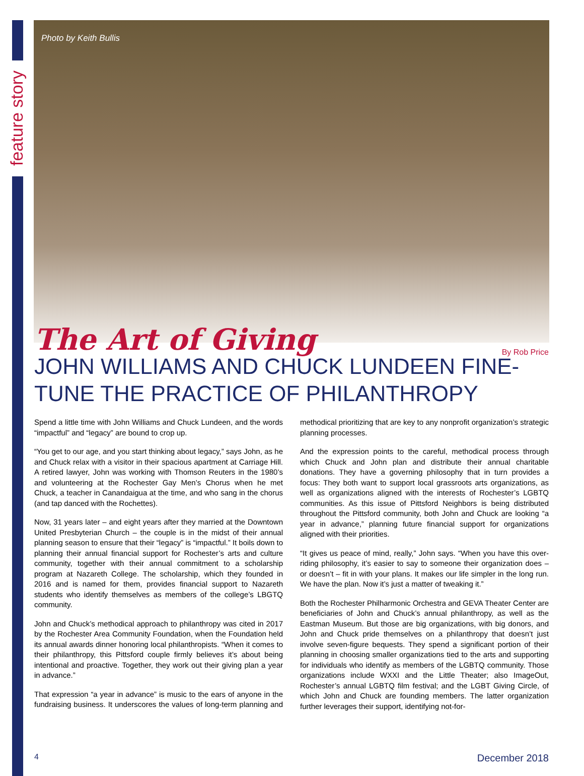feature story
Photo by Keith Bullis
The Art of Giving By Rob Price
JOHN WILLIAMS AND CHUCK LUNDEEN FINE-TUNE THE PRACTICE OF PHILANTHROPY
Spend a little time with John Williams and Chuck Lundeen, and the words “impactful” and “legacy” are bound to crop up.
“You get to our age, and you start thinking about legacy,” says John, as he and Chuck relax with a visitor in their spacious apartment at Carriage Hill. A retired lawyer, John was working with Thomson Reuters in the 1980’s and volunteering at the Rochester Gay Men’s Chorus when he met Chuck, a teacher in Canandaigua at the time, and who sang in the chorus (and tap danced with the Rochettes).
Now, 31 years later – and eight years after they married at the Downtown United Presbyterian Church – the couple is in the midst of their annual planning season to ensure that their “legacy” is “impactful.” It boils down to planning their annual financial support for Rochester’s arts and culture community, together with their annual commitment to a scholarship program at Nazareth College. The scholarship, which they founded in 2016 and is named for them, provides financial support to Nazareth students who identify themselves as members of the college’s LBGTQ community.
John and Chuck’s methodical approach to philanthropy was cited in 2017 by the Rochester Area Community Foundation, when the Foundation held its annual awards dinner honoring local philanthropists. “When it comes to their philanthropy, this Pittsford couple firmly believes it’s about being intentional and proactive. Together, they work out their giving plan a year in advance.”
That expression “a year in advance” is music to the ears of anyone in the fundraising business. It underscores the values of long-term planning and methodical prioritizing that are key to any nonprofit organization’s strategic planning processes.
And the expression points to the careful, methodical process through which Chuck and John plan and distribute their annual charitable donations. They have a governing philosophy that in turn provides a focus: They both want to support local grassroots arts organizations, as well as organizations aligned with the interests of Rochester’s LGBTQ communities. As this issue of Pittsford Neighbors is being distributed throughout the Pittsford community, both John and Chuck are looking “a year in advance,” planning future financial support for organizations aligned with their priorities.
“It gives us peace of mind, really,” John says. “When you have this over-riding philosophy, it’s easier to say to someone their organization does – or doesn’t – fit in with your plans. It makes our life simpler in the long run. We have the plan. Now it’s just a matter of tweaking it.”
Both the Rochester Philharmonic Orchestra and GEVA Theater Center are beneficiaries of John and Chuck’s annual philanthropy, as well as the Eastman Museum. But those are big organizations, with big donors, and John and Chuck pride themselves on a philanthropy that doesn’t just involve seven-figure bequests. They spend a significant portion of their planning in choosing smaller organizations tied to the arts and supporting for individuals who identify as members of the LGBTQ community. Those organizations include WXXI and the Little Theater; also ImageOut, Rochester’s annual LGBTQ film festival; and the LGBT Giving Circle, of which John and Chuck are founding members. The latter organization further leverages their support, identifying not-for-
4 December 2018